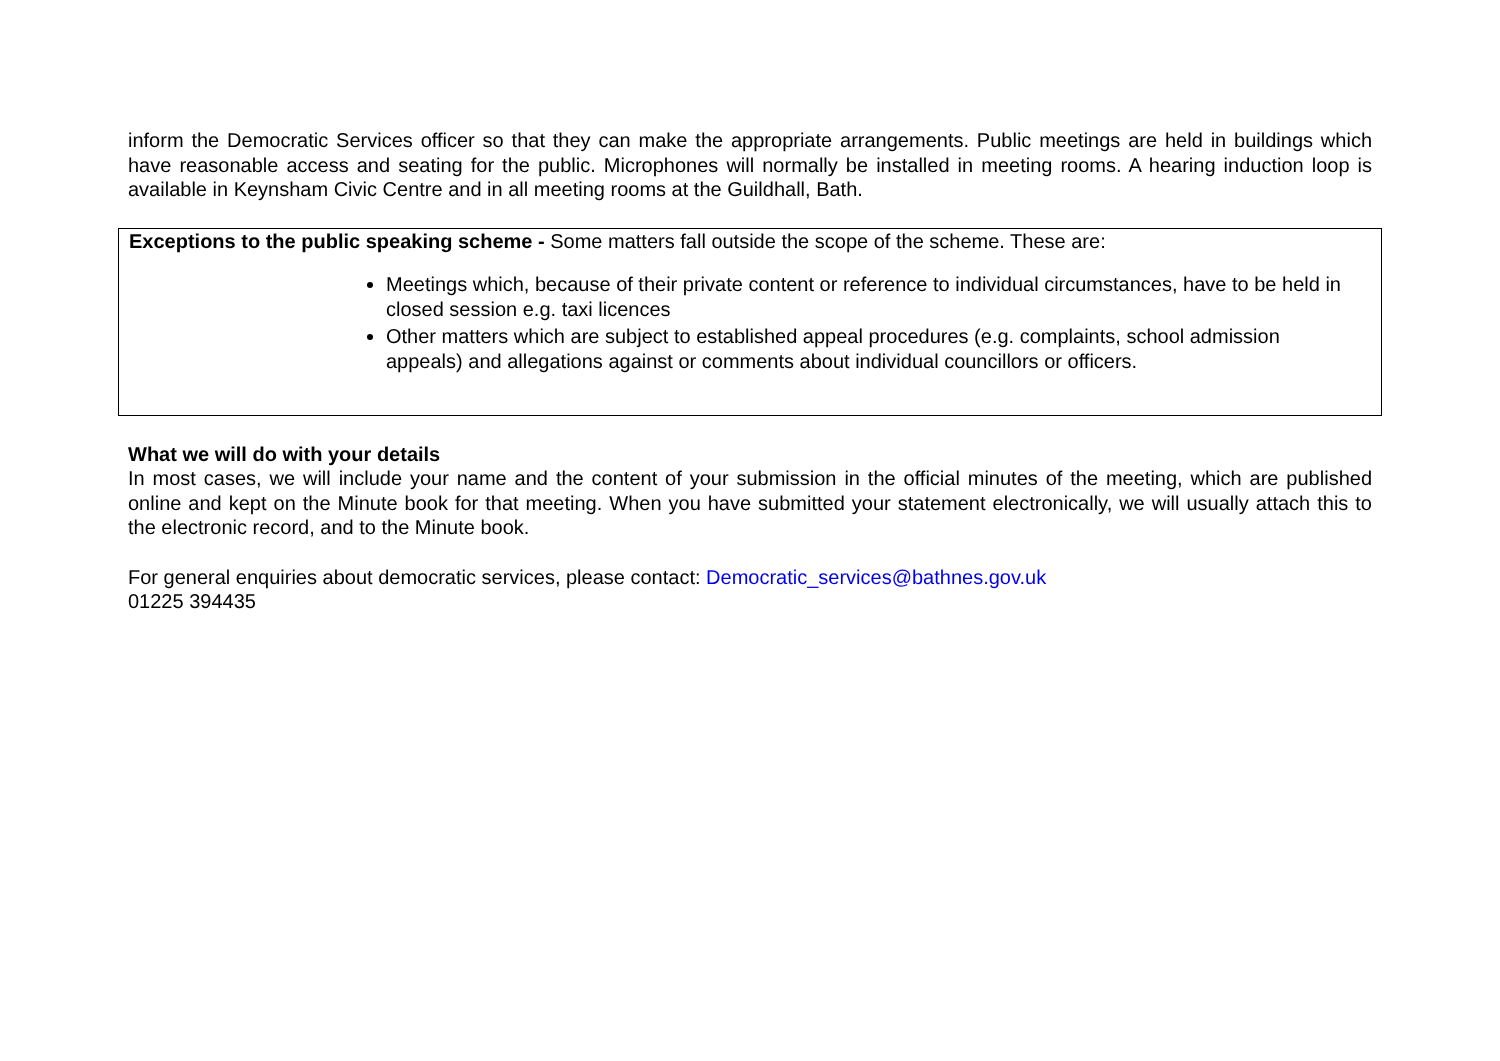inform the Democratic Services officer so that they can make the appropriate arrangements. Public meetings are held in buildings which have reasonable access and seating for the public. Microphones will normally be installed in meeting rooms. A hearing induction loop is available in Keynsham Civic Centre and in all meeting rooms at the Guildhall, Bath.
Exceptions to the public speaking scheme - Some matters fall outside the scope of the scheme. These are:
Meetings which, because of their private content or reference to individual circumstances, have to be held in closed session e.g. taxi licences
Other matters which are subject to established appeal procedures (e.g. complaints, school admission appeals) and allegations against or comments about individual councillors or officers.
What we will do with your details
In most cases, we will include your name and the content of your submission in the official minutes of the meeting, which are published online and kept on the Minute book for that meeting. When you have submitted your statement electronically, we will usually attach this to the electronic record, and to the Minute book.
For general enquiries about democratic services, please contact: Democratic_services@bathnes.gov.uk
01225 394435